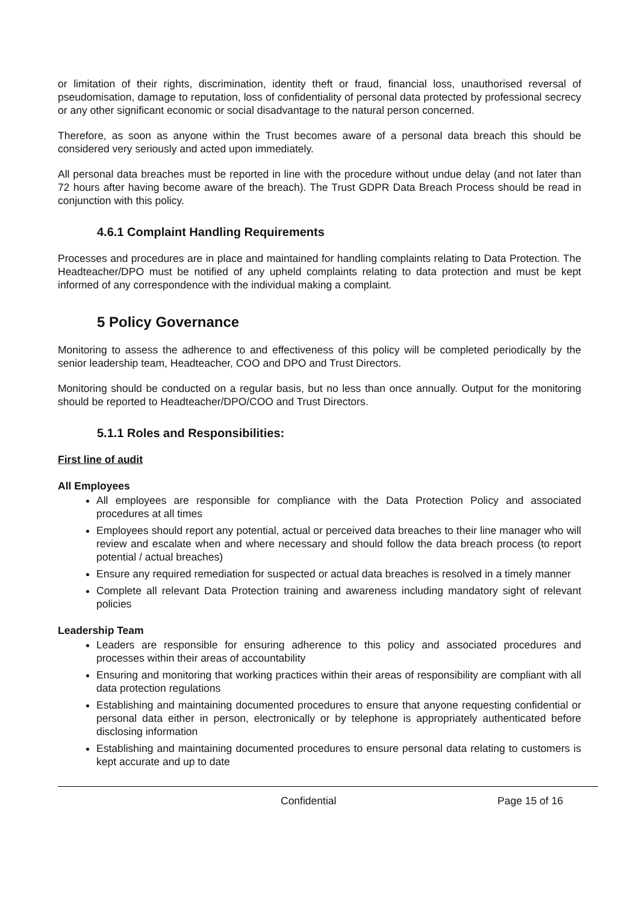or limitation of their rights, discrimination, identity theft or fraud, financial loss, unauthorised reversal of pseudomisation, damage to reputation, loss of confidentiality of personal data protected by professional secrecy or any other significant economic or social disadvantage to the natural person concerned.
Therefore, as soon as anyone within the Trust becomes aware of a personal data breach this should be considered very seriously and acted upon immediately.
All personal data breaches must be reported in line with the procedure without undue delay (and not later than 72 hours after having become aware of the breach). The Trust GDPR Data Breach Process should be read in conjunction with this policy.
4.6.1 Complaint Handling Requirements
Processes and procedures are in place and maintained for handling complaints relating to Data Protection. The Headteacher/DPO must be notified of any upheld complaints relating to data protection and must be kept informed of any correspondence with the individual making a complaint.
5 Policy Governance
Monitoring to assess the adherence to and effectiveness of this policy will be completed periodically by the senior leadership team, Headteacher, COO and DPO and Trust Directors.
Monitoring should be conducted on a regular basis, but no less than once annually. Output for the monitoring should be reported to Headteacher/DPO/COO and Trust Directors.
5.1.1 Roles and Responsibilities:
First line of audit
All Employees
All employees are responsible for compliance with the Data Protection Policy and associated procedures at all times
Employees should report any potential, actual or perceived data breaches to their line manager who will review and escalate when and where necessary and should follow the data breach process (to report potential / actual breaches)
Ensure any required remediation for suspected or actual data breaches is resolved in a timely manner
Complete all relevant Data Protection training and awareness including mandatory sight of relevant policies
Leadership Team
Leaders are responsible for ensuring adherence to this policy and associated procedures and processes within their areas of accountability
Ensuring and monitoring that working practices within their areas of responsibility are compliant with all data protection regulations
Establishing and maintaining documented procedures to ensure that anyone requesting confidential or personal data either in person, electronically or by telephone is appropriately authenticated before disclosing information
Establishing and maintaining documented procedures to ensure personal data relating to customers is kept accurate and up to date
Confidential Page 15 of 16